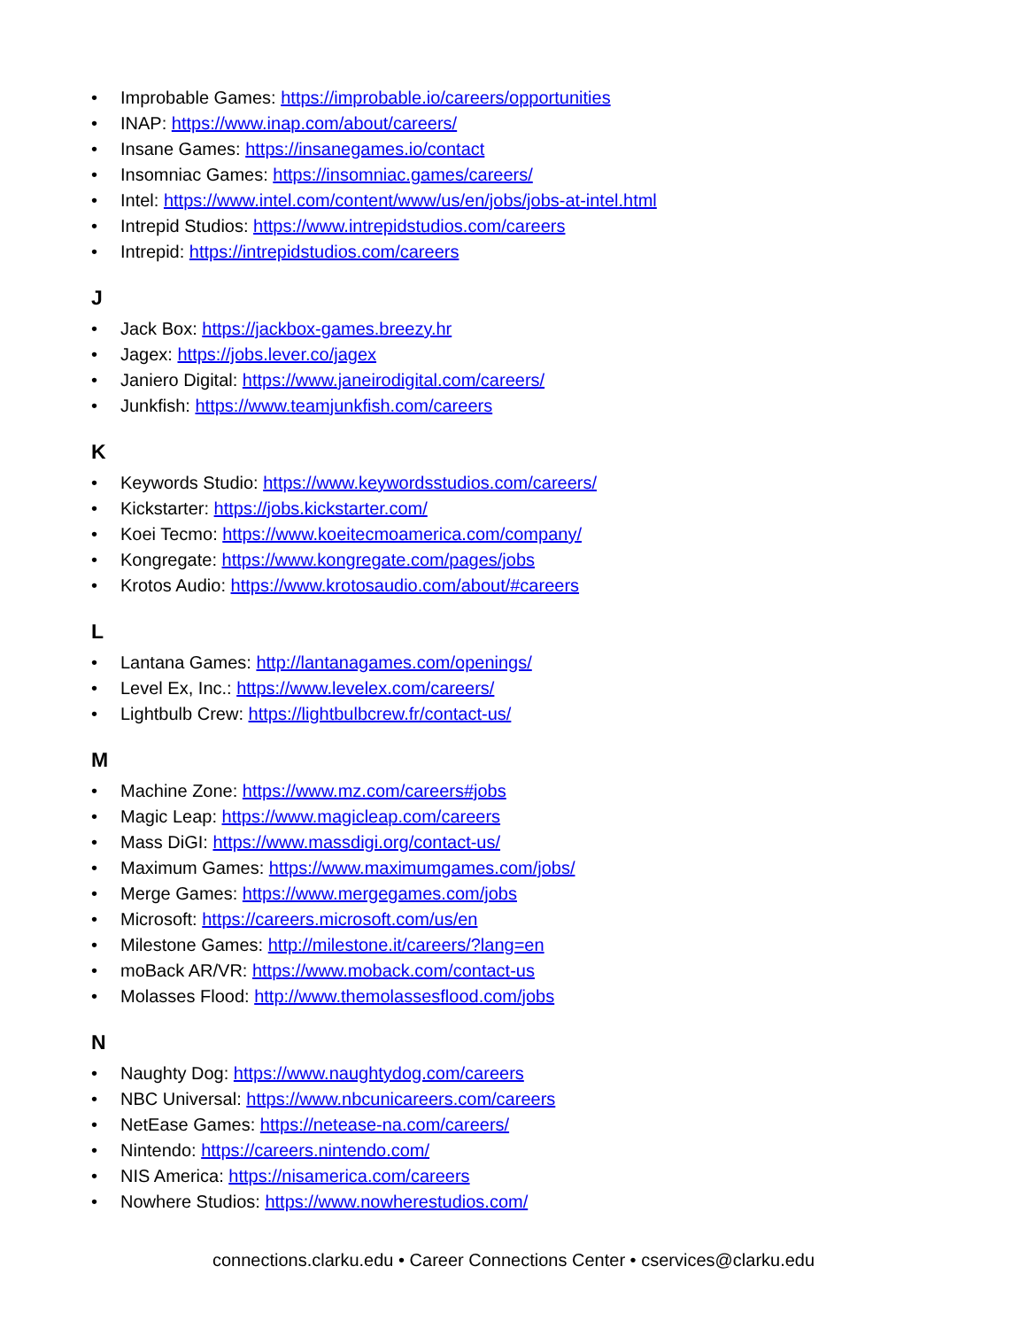• Improbable Games: https://improbable.io/careers/opportunities
• INAP: https://www.inap.com/about/careers/
• Insane Games: https://insanegames.io/contact
• Insomniac Games: https://insomniac.games/careers/
• Intel: https://www.intel.com/content/www/us/en/jobs/jobs-at-intel.html
• Intrepid Studios: https://www.intrepidstudios.com/careers
• Intrepid: https://intrepidstudios.com/careers
J
• Jack Box: https://jackbox-games.breezy.hr
• Jagex: https://jobs.lever.co/jagex
• Janiero Digital: https://www.janeirodigital.com/careers/
• Junkfish: https://www.teamjunkfish.com/careers
K
• Keywords Studio: https://www.keywordsstudios.com/careers/
• Kickstarter: https://jobs.kickstarter.com/
• Koei Tecmo: https://www.koeitecmoamerica.com/company/
• Kongregate: https://www.kongregate.com/pages/jobs
• Krotos Audio: https://www.krotosaudio.com/about/#careers
L
• Lantana Games: http://lantanagames.com/openings/
• Level Ex, Inc.: https://www.levelex.com/careers/
• Lightbulb Crew: https://lightbulbcrew.fr/contact-us/
M
• Machine Zone: https://www.mz.com/careers#jobs
• Magic Leap: https://www.magicleap.com/careers
• Mass DiGI: https://www.massdigi.org/contact-us/
• Maximum Games: https://www.maximumgames.com/jobs/
• Merge Games: https://www.mergegames.com/jobs
• Microsoft: https://careers.microsoft.com/us/en
• Milestone Games: http://milestone.it/careers/?lang=en
• moBack AR/VR: https://www.moback.com/contact-us
• Molasses Flood: http://www.themolassesflood.com/jobs
N
• Naughty Dog: https://www.naughtydog.com/careers
• NBC Universal: https://www.nbcunicareers.com/careers
• NetEase Games: https://netease-na.com/careers/
• Nintendo: https://careers.nintendo.com/
• NIS America: https://nisamerica.com/careers
• Nowhere Studios: https://www.nowherestudios.com/
connections.clarku.edu • Career Connections Center • cservices@clarku.edu